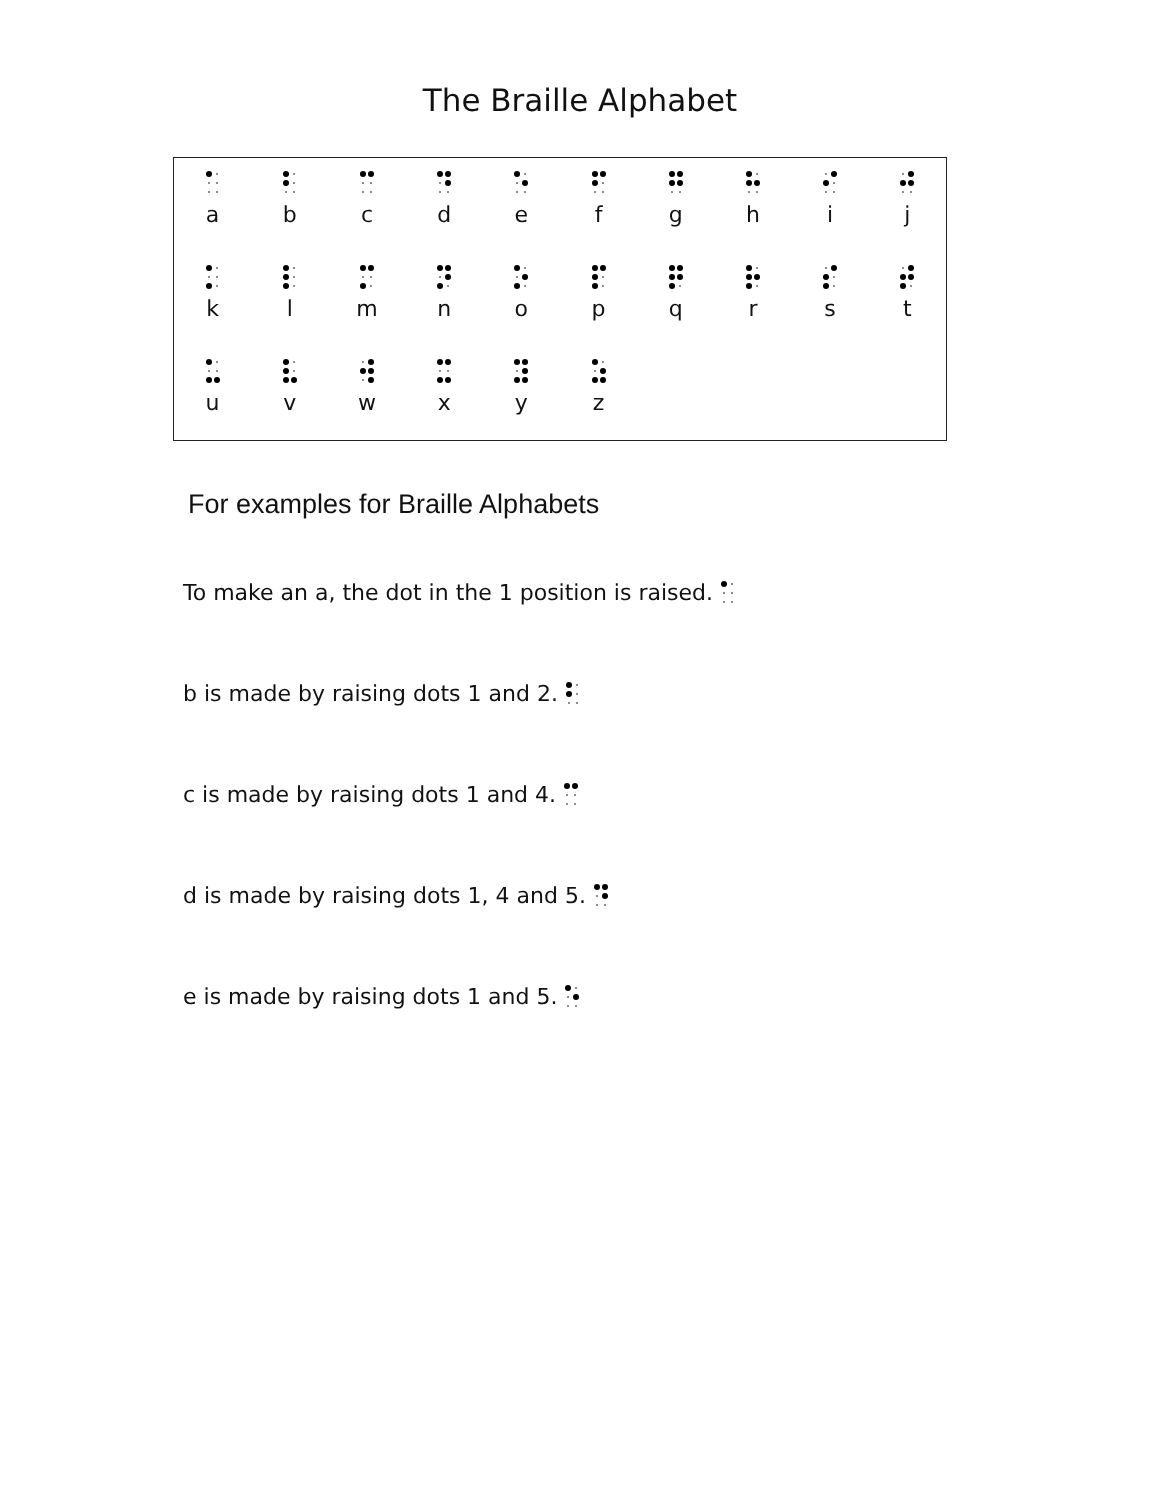The Braille Alphabet
| a | b | c | d | e | f | g | h | i | j |
| k | l | m | n | o | p | q | r | s | t |
| u | v | w | x | y | z | | | | |
For examples for Braille Alphabets
To make an a, the dot in the 1 position is raised.
b is made by raising dots 1 and 2.
c is made by raising dots 1 and 4.
d is made by raising dots 1, 4 and 5.
e is made by raising dots 1 and 5.